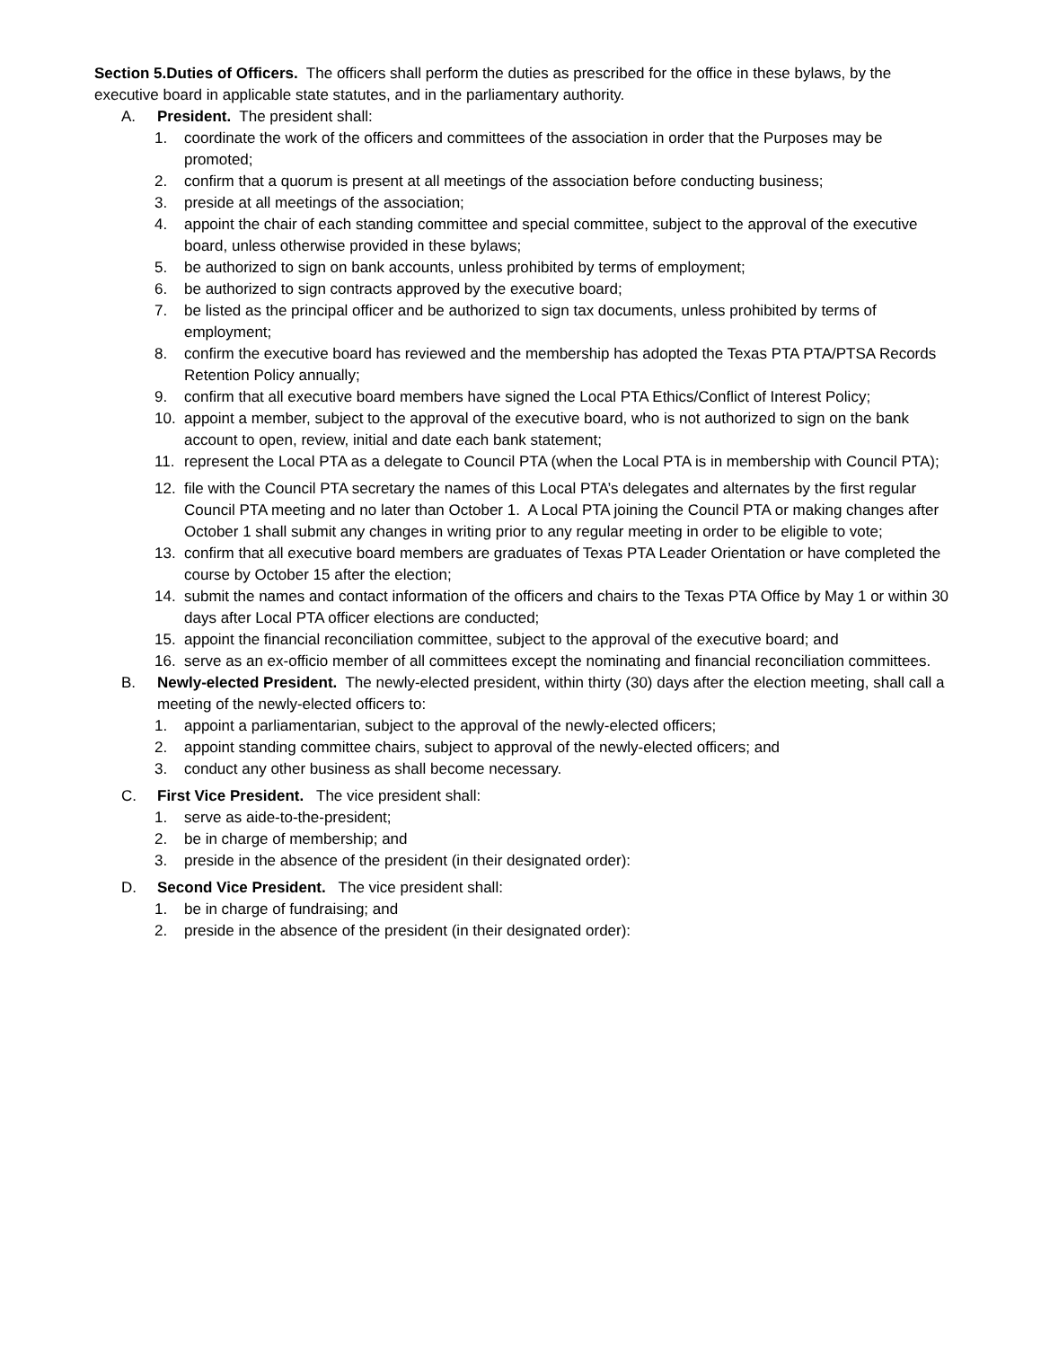Section 5.Duties of Officers. The officers shall perform the duties as prescribed for the office in these bylaws, by the executive board in applicable state statutes, and in the parliamentary authority.
A. President. The president shall:
1. coordinate the work of the officers and committees of the association in order that the Purposes may be promoted;
2. confirm that a quorum is present at all meetings of the association before conducting business;
3. preside at all meetings of the association;
4. appoint the chair of each standing committee and special committee, subject to the approval of the executive board, unless otherwise provided in these bylaws;
5. be authorized to sign on bank accounts, unless prohibited by terms of employment;
6. be authorized to sign contracts approved by the executive board;
7. be listed as the principal officer and be authorized to sign tax documents, unless prohibited by terms of employment;
8. confirm the executive board has reviewed and the membership has adopted the Texas PTA PTA/PTSA Records Retention Policy annually;
9. confirm that all executive board members have signed the Local PTA Ethics/Conflict of Interest Policy;
10. appoint a member, subject to the approval of the executive board, who is not authorized to sign on the bank account to open, review, initial and date each bank statement;
11. represent the Local PTA as a delegate to Council PTA (when the Local PTA is in membership with Council PTA);
12. file with the Council PTA secretary the names of this Local PTA’s delegates and alternates by the first regular Council PTA meeting and no later than October 1. A Local PTA joining the Council PTA or making changes after October 1 shall submit any changes in writing prior to any regular meeting in order to be eligible to vote;
13. confirm that all executive board members are graduates of Texas PTA Leader Orientation or have completed the course by October 15 after the election;
14. submit the names and contact information of the officers and chairs to the Texas PTA Office by May 1 or within 30 days after Local PTA officer elections are conducted;
15. appoint the financial reconciliation committee, subject to the approval of the executive board; and
16. serve as an ex-officio member of all committees except the nominating and financial reconciliation committees.
B. Newly-elected President. The newly-elected president, within thirty (30) days after the election meeting, shall call a meeting of the newly-elected officers to:
1. appoint a parliamentarian, subject to the approval of the newly-elected officers;
2. appoint standing committee chairs, subject to approval of the newly-elected officers; and
3. conduct any other business as shall become necessary.
C. First Vice President. The vice president shall:
1. serve as aide-to-the-president;
2. be in charge of membership; and
3. preside in the absence of the president (in their designated order):
D. Second Vice President. The vice president shall:
1. be in charge of fundraising; and
2. preside in the absence of the president (in their designated order):